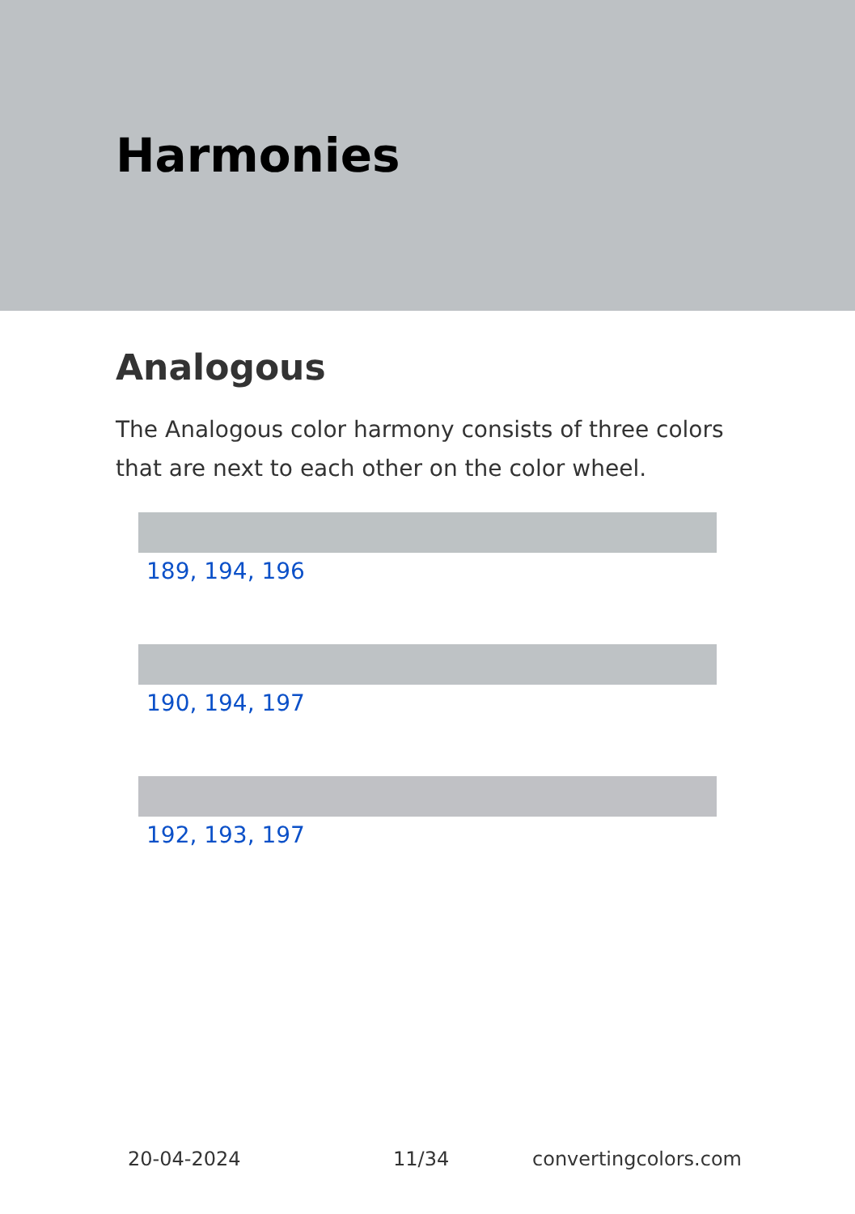Harmonies
Analogous
The Analogous color harmony consists of three colors that are next to each other on the color wheel.
189, 194, 196
190, 194, 197
192, 193, 197
20-04-2024 11/34 convertingcolors.com